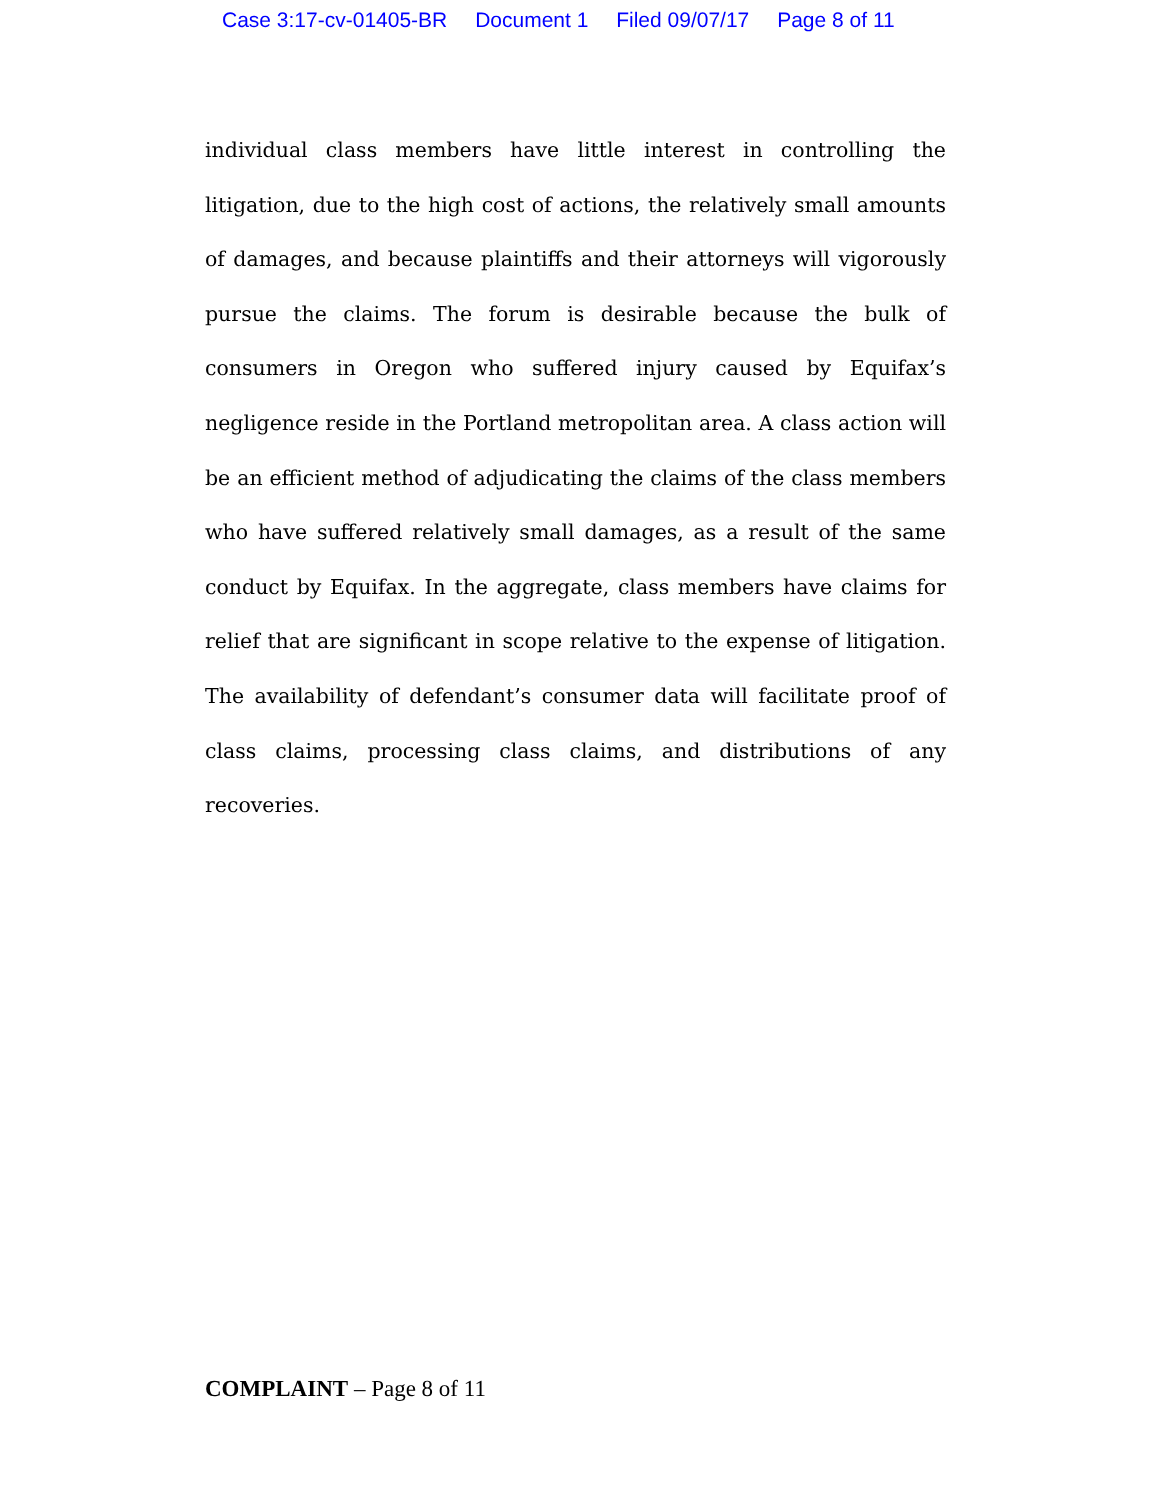Case 3:17-cv-01405-BR Document 1 Filed 09/07/17 Page 8 of 11
individual class members have little interest in controlling the litigation, due to the high cost of actions, the relatively small amounts of damages, and because plaintiffs and their attorneys will vigorously pursue the claims. The forum is desirable because the bulk of consumers in Oregon who suffered injury caused by Equifax’s negligence reside in the Portland metropolitan area. A class action will be an efficient method of adjudicating the claims of the class members who have suffered relatively small damages, as a result of the same conduct by Equifax. In the aggregate, class members have claims for relief that are significant in scope relative to the expense of litigation. The availability of defendant’s consumer data will facilitate proof of class claims, processing class claims, and distributions of any recoveries.
COMPLAINT – Page 8 of 11